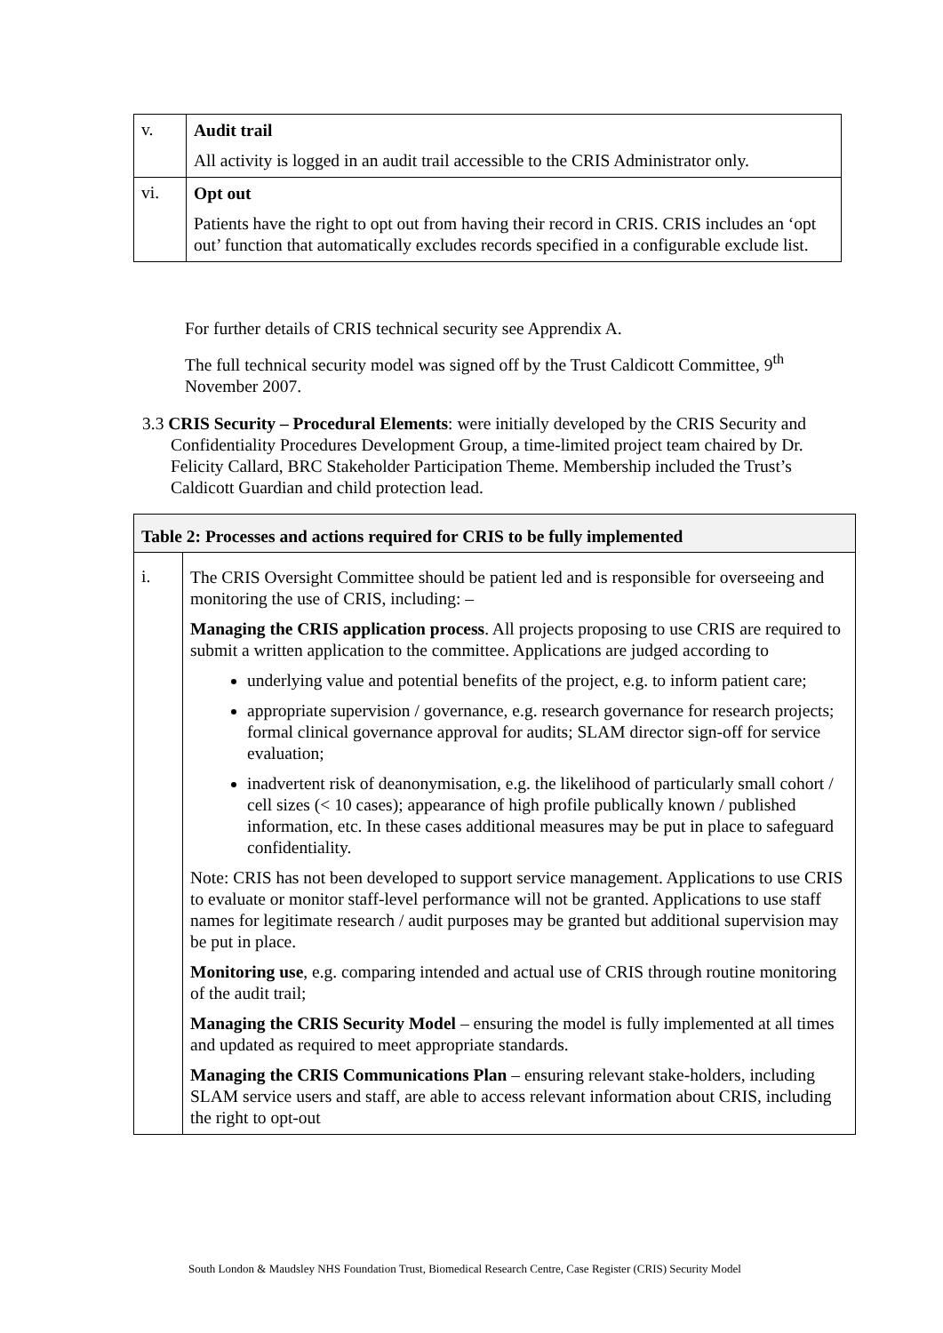| v. | Audit trail All activity is logged in an audit trail accessible to the CRIS Administrator only. |
| vi. | Opt out Patients have the right to opt out from having their record in CRIS. CRIS includes an ‘opt out’ function that automatically excludes records specified in a configurable exclude list. |
For further details of CRIS technical security see Apprendix A.
The full technical security model was signed off by the Trust Caldicott Committee, 9<sup>th</sup> November 2007.
3.3 CRIS Security – Procedural Elements: were initially developed by the CRIS Security and Confidentiality Procedures Development Group, a time-limited project team chaired by Dr. Felicity Callard, BRC Stakeholder Participation Theme. Membership included the Trust’s Caldicott Guardian and child protection lead.
| Table 2: Processes and actions required for CRIS to be fully implemented | |
| --- | --- |
| i. | The CRIS Oversight Committee should be patient led and is responsible for overseeing and monitoring the use of CRIS, including: – Managing the CRIS application process . All projects proposing to use CRIS are required to submit a written application to the committee. Applications are judged according to underlying value and potential benefits of the project, e.g. to inform patient care; appropriate supervision / governance, e.g. research governance for research projects; formal clinical governance approval for audits; SLAM director sign-off for service evaluation; inadvertent risk of deanonymisation, e.g. the likelihood of particularly small cohort / cell sizes (< 10 cases); appearance of high profile publically known / published information, etc. In these cases additional measures may be put in place to safeguard confidentiality. Note: CRIS has not been developed to support service management. Applications to use CRIS to evaluate or monitor staff-level performance will not be granted. Applications to use staff names for legitimate research / audit purposes may be granted but additional supervision may be put in place. Monitoring use , e.g. comparing intended and actual use of CRIS through routine monitoring of the audit trail; Managing the CRIS Security Model – ensuring the model is fully implemented at all times and updated as required to meet appropriate standards. Managing the CRIS Communications Plan – ensuring relevant stake-holders, including SLAM service users and staff, are able to access relevant information about CRIS, including the right to opt-out |
South London & Maudsley NHS Foundation Trust, Biomedical Research Centre, Case Register (CRIS) Security Model